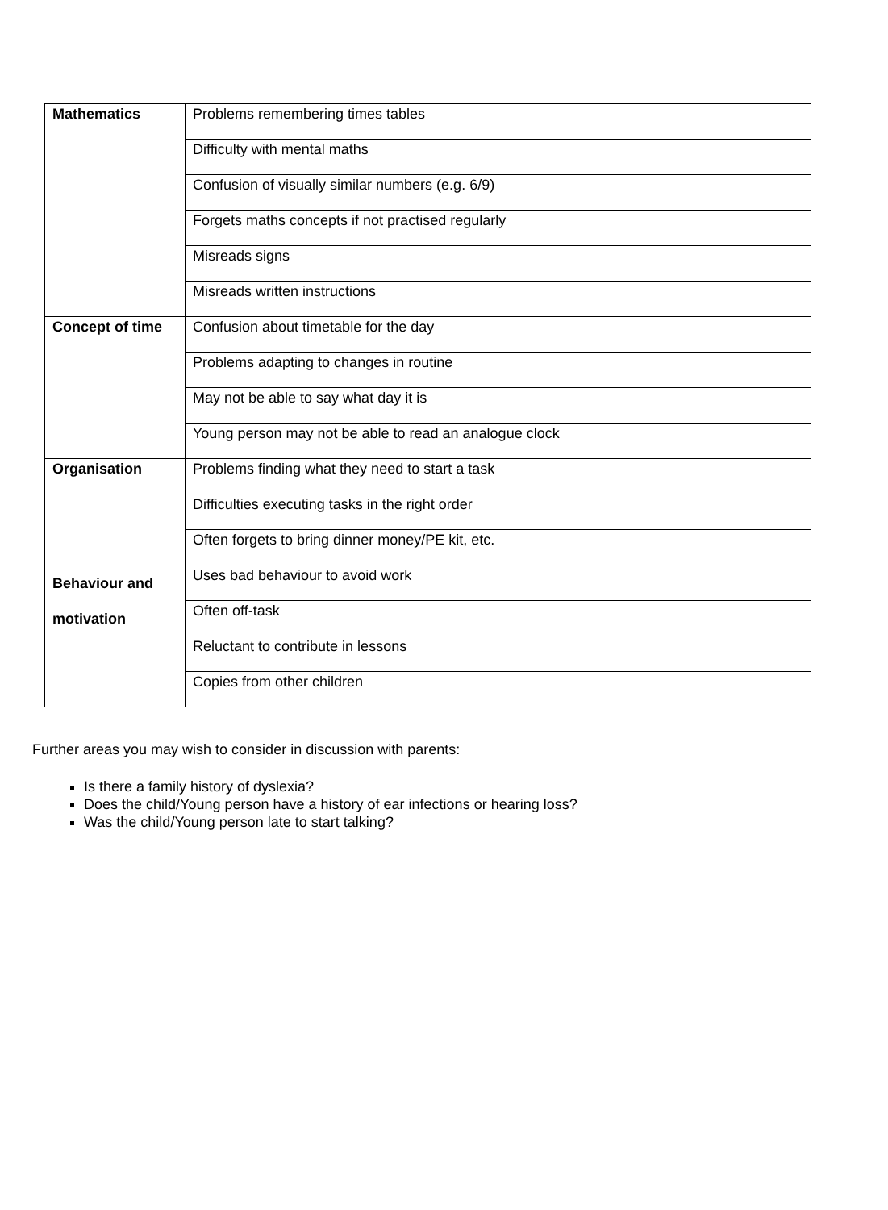| Mathematics | Problems remembering times tables | |
| | Difficulty with mental maths | |
| | Confusion of visually similar numbers (e.g. 6/9) | |
| | Forgets maths concepts if not practised regularly | |
| | Misreads signs | |
| | Misreads written instructions | |
| Concept of time | Confusion about timetable for the day | |
| | Problems adapting to changes in routine | |
| | May not be able to say what day it is | |
| | Young person may not be able to read an analogue clock | |
| Organisation | Problems finding what they need to start a task | |
| | Difficulties executing tasks in the right order | |
| | Often forgets to bring dinner money/PE kit, etc. | |
| Behaviour and motivation | Uses bad behaviour to avoid work | |
| | Often off-task | |
| | Reluctant to contribute in lessons | |
| | Copies from other children | |
Further areas you may wish to consider in discussion with parents:
Is there a family history of dyslexia?
Does the child/Young person have a history of ear infections or hearing loss?
Was the child/Young person late to start talking?